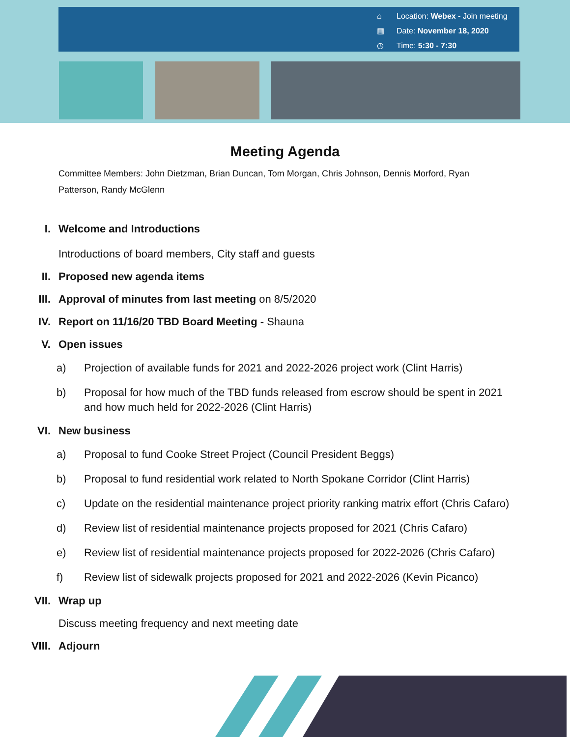⌂ Location: Webex - Join meeting
▦ Date: November 18, 2020
◷ Time: 5:30 - 7:30
Meeting Agenda
Committee Members: John Dietzman, Brian Duncan, Tom Morgan, Chris Johnson, Dennis Morford, Ryan Patterson, Randy McGlenn
I. Welcome and Introductions
Introductions of board members, City staff and guests
II. Proposed new agenda items
III. Approval of minutes from last meeting on 8/5/2020
IV. Report on 11/16/20 TBD Board Meeting - Shauna
V. Open issues
a) Projection of available funds for 2021 and 2022-2026 project work (Clint Harris)
b) Proposal for how much of the TBD funds released from escrow should be spent in 2021 and how much held for 2022-2026 (Clint Harris)
VI. New business
a) Proposal to fund Cooke Street Project (Council President Beggs)
b) Proposal to fund residential work related to North Spokane Corridor (Clint Harris)
c) Update on the residential maintenance project priority ranking matrix effort (Chris Cafaro)
d) Review list of residential maintenance projects proposed for 2021 (Chris Cafaro)
e) Review list of residential maintenance projects proposed for 2022-2026 (Chris Cafaro)
f) Review list of sidewalk projects proposed for 2021 and 2022-2026 (Kevin Picanco)
VII. Wrap up
Discuss meeting frequency and next meeting date
VIII. Adjourn